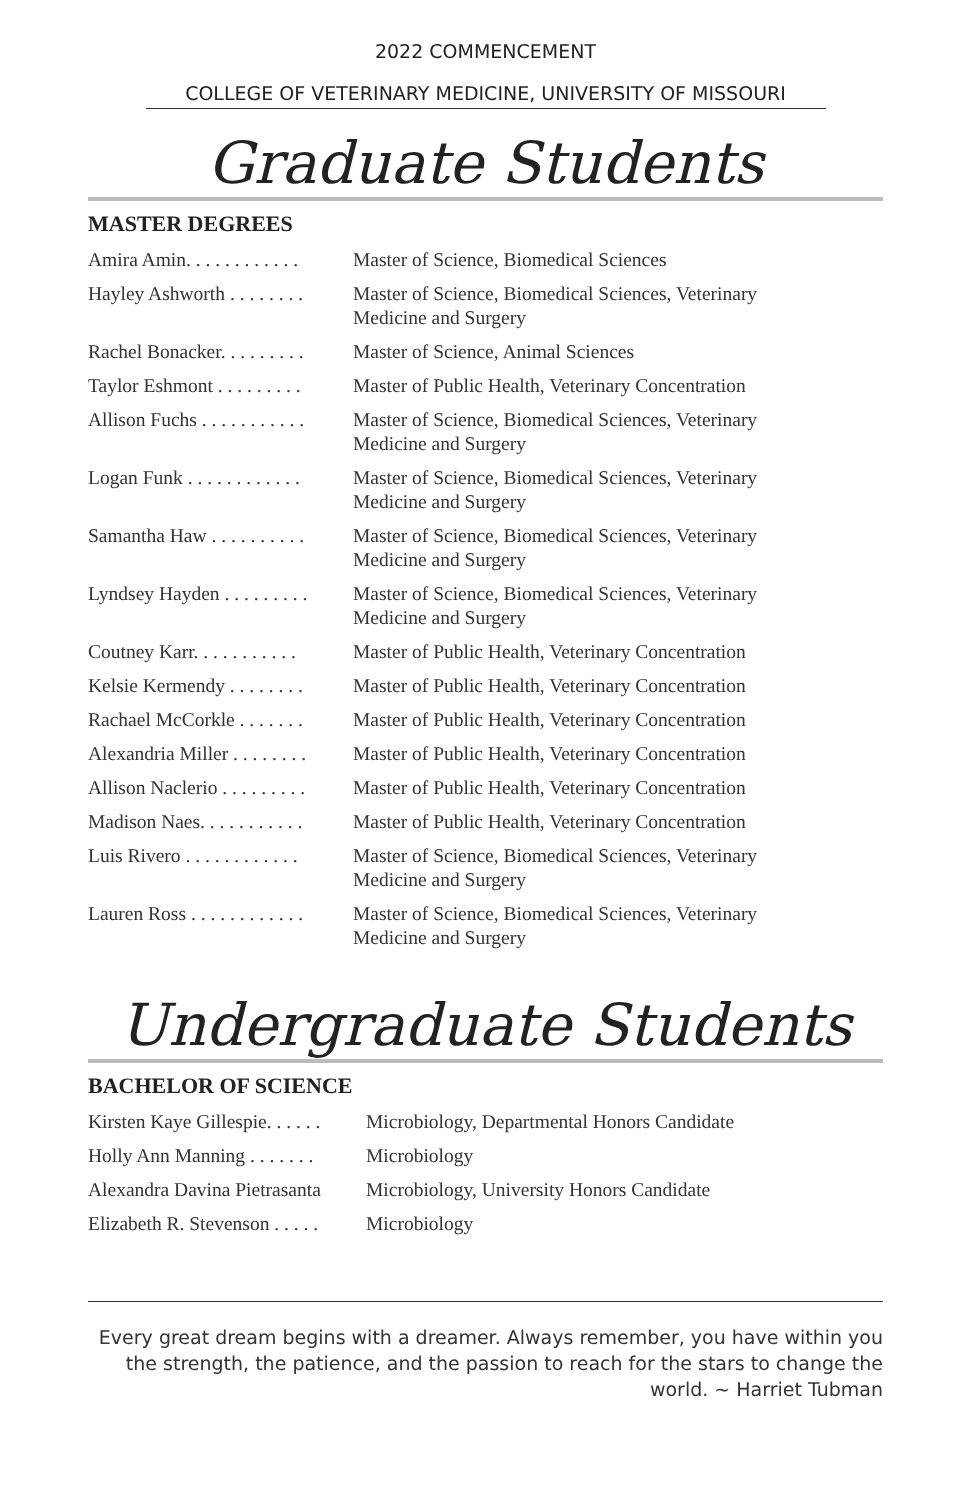2022 COMMENCEMENT
COLLEGE OF VETERINARY MEDICINE, UNIVERSITY OF MISSOURI
Graduate Students
MASTER DEGREES
Amira Amin. . . . . . . . . . . . Master of Science, Biomedical Sciences
Hayley Ashworth . . . . . . . . Master of Science, Biomedical Sciences, Veterinary Medicine and Surgery
Rachel Bonacker. . . . . . . . . Master of Science, Animal Sciences
Taylor Eshmont . . . . . . . . . Master of Public Health, Veterinary Concentration
Allison Fuchs . . . . . . . . . . . Master of Science, Biomedical Sciences, Veterinary Medicine and Surgery
Logan Funk . . . . . . . . . . . . Master of Science, Biomedical Sciences, Veterinary Medicine and Surgery
Samantha Haw . . . . . . . . . . Master of Science, Biomedical Sciences, Veterinary Medicine and Surgery
Lyndsey Hayden . . . . . . . . . Master of Science, Biomedical Sciences, Veterinary Medicine and Surgery
Coutney Karr. . . . . . . . . . . Master of Public Health, Veterinary Concentration
Kelsie Kermendy . . . . . . . . Master of Public Health, Veterinary Concentration
Rachael McCorkle . . . . . . . Master of Public Health, Veterinary Concentration
Alexandria Miller . . . . . . . . Master of Public Health, Veterinary Concentration
Allison Naclerio . . . . . . . . . Master of Public Health, Veterinary Concentration
Madison Naes. . . . . . . . . . . Master of Public Health, Veterinary Concentration
Luis Rivero . . . . . . . . . . . . Master of Science, Biomedical Sciences, Veterinary Medicine and Surgery
Lauren Ross . . . . . . . . . . . . Master of Science, Biomedical Sciences, Veterinary Medicine and Surgery
Undergraduate Students
BACHELOR OF SCIENCE
Kirsten Kaye Gillespie. . . . . . Microbiology, Departmental Honors Candidate
Holly Ann Manning . . . . . . . Microbiology
Alexandra Davina Pietrasanta Microbiology, University Honors Candidate
Elizabeth R. Stevenson . . . . . Microbiology
Every great dream begins with a dreamer. Always remember, you have within you the strength, the patience, and the passion to reach for the stars to change the world. ~ Harriet Tubman